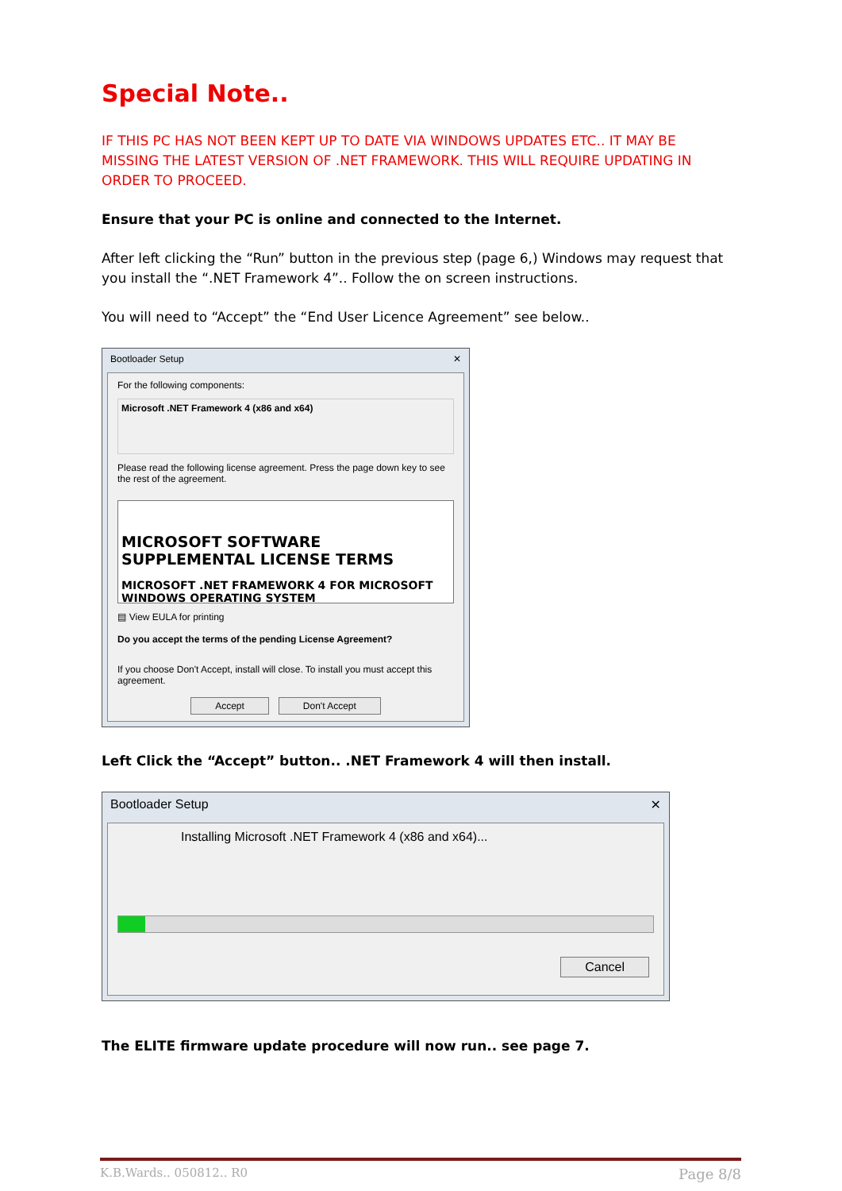Special Note..
IF THIS PC HAS NOT BEEN KEPT UP TO DATE VIA WINDOWS UPDATES ETC.. IT MAY BE MISSING THE LATEST VERSION OF .NET FRAMEWORK. THIS WILL REQUIRE UPDATING IN ORDER TO PROCEED.
Ensure that your PC is online and connected to the Internet.
After left clicking the “Run” button in the previous step (page 6,) Windows may request that you install the “.NET Framework 4”.. Follow the on screen instructions.
You will need to “Accept” the “End User Licence Agreement” see below..
Bootloader Setup ✕
For the following components:
Microsoft .NET Framework 4 (x86 and x64)
Please read the following license agreement. Press the page down key to see the rest of the agreement.
MICROSOFT SOFTWARE
SUPPLEMENTAL LICENSE TERMS
MICROSOFT .NET FRAMEWORK 4 FOR MICROSOFT WINDOWS OPERATING SYSTEM
▤ View EULA for printing
Do you accept the terms of the pending License Agreement?
If you choose Don't Accept, install will close. To install you must accept this agreement.
Accept Don't Accept
Left Click the “Accept” button.. .NET Framework 4 will then install.
Bootloader Setup ✕
Installing Microsoft .NET Framework 4 (x86 and x64)...
Cancel
The ELITE firmware update procedure will now run.. see page 7.
K.B.Wards.. 050812.. R0 Page 8/8